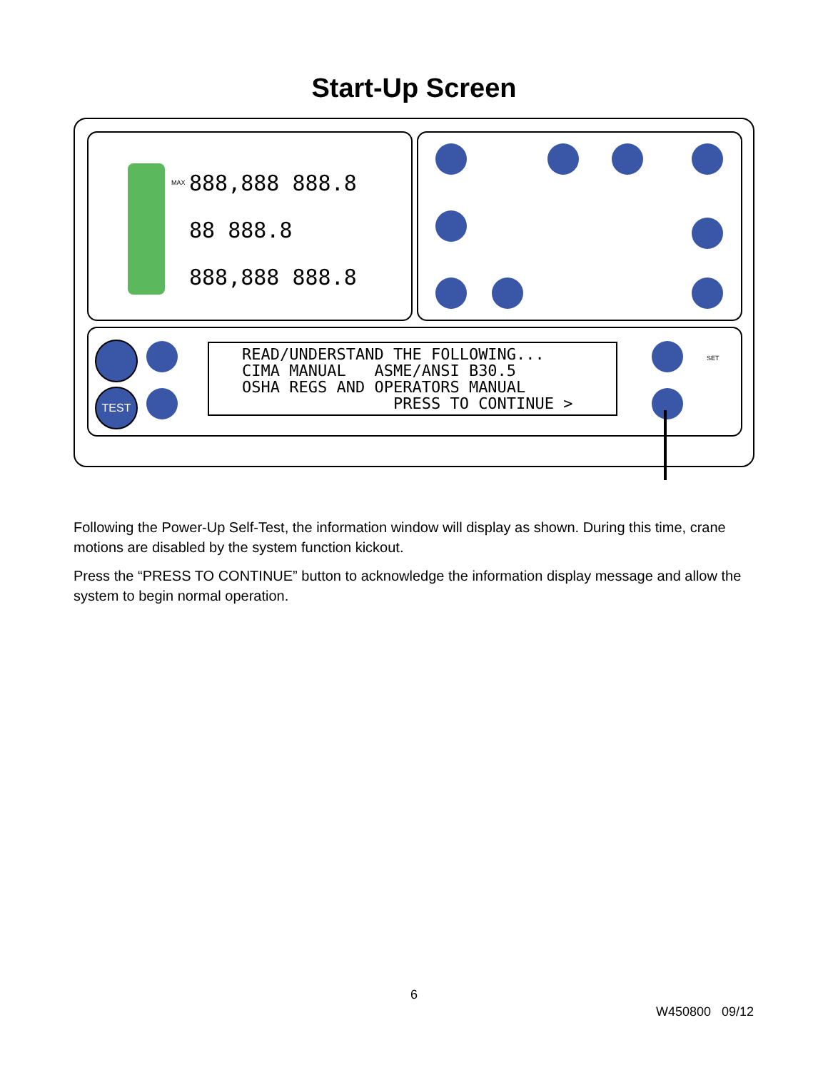Start-Up Screen
888,888 888.8
88 888.8
888,888 888.8
MAX
TEST
SET
READ/UNDERSTAND THE FOLLOWING... CIMA MANUAL ASME/ANSI B30.5 OSHA REGS AND OPERATORS MANUAL PRESS TO CONTINUE >
Following the Power-Up Self-Test, the information window will display as shown. During this time, crane motions are disabled by the system function kickout.
Press the “PRESS TO CONTINUE” button to acknowledge the information display message and allow the system to begin normal operation.
6
W450800 09/12